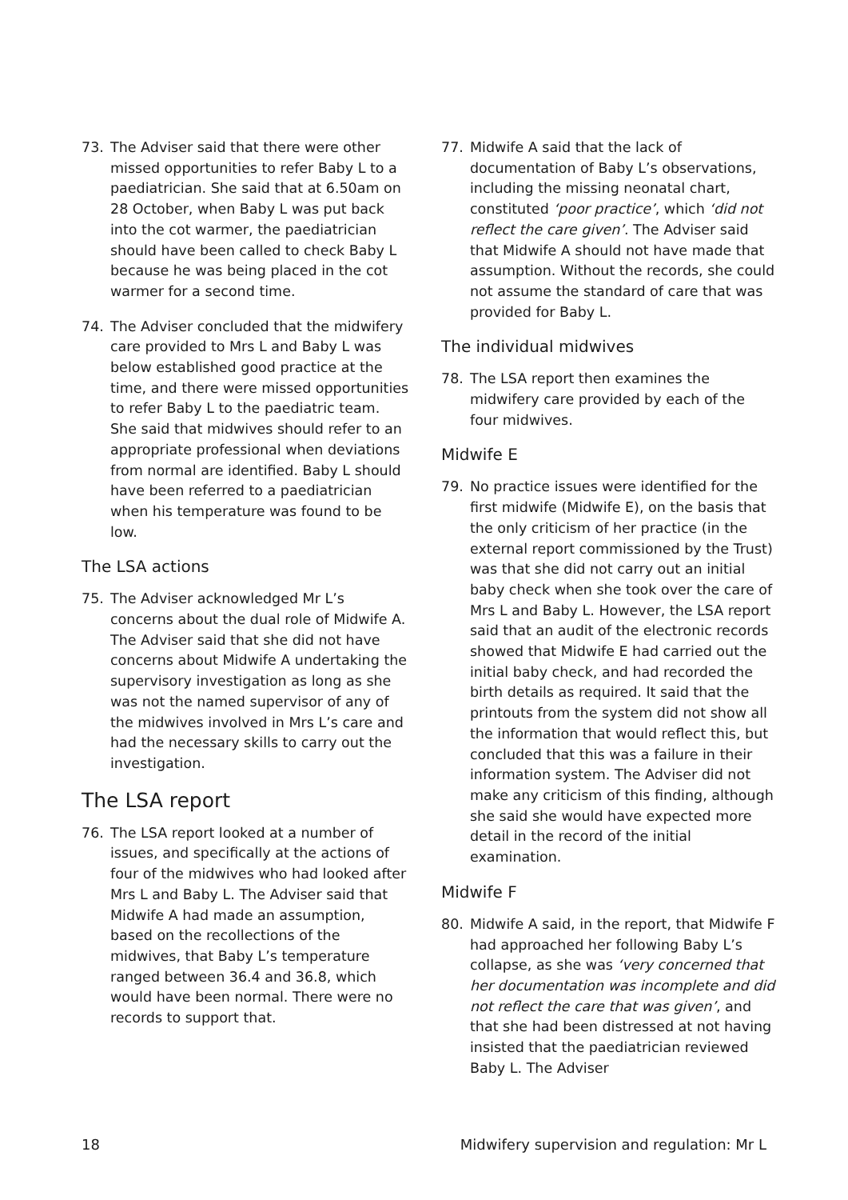73. The Adviser said that there were other missed opportunities to refer Baby L to a paediatrician. She said that at 6.50am on 28 October, when Baby L was put back into the cot warmer, the paediatrician should have been called to check Baby L because he was being placed in the cot warmer for a second time.
74. The Adviser concluded that the midwifery care provided to Mrs L and Baby L was below established good practice at the time, and there were missed opportunities to refer Baby L to the paediatric team. She said that midwives should refer to an appropriate professional when deviations from normal are identified. Baby L should have been referred to a paediatrician when his temperature was found to be low.
The LSA actions
75. The Adviser acknowledged Mr L’s concerns about the dual role of Midwife A. The Adviser said that she did not have concerns about Midwife A undertaking the supervisory investigation as long as she was not the named supervisor of any of the midwives involved in Mrs L’s care and had the necessary skills to carry out the investigation.
The LSA report
76. The LSA report looked at a number of issues, and specifically at the actions of four of the midwives who had looked after Mrs L and Baby L. The Adviser said that Midwife A had made an assumption, based on the recollections of the midwives, that Baby L’s temperature ranged between 36.4 and 36.8, which would have been normal. There were no records to support that.
77. Midwife A said that the lack of documentation of Baby L’s observations, including the missing neonatal chart, constituted ‘poor practice’, which ‘did not reflect the care given’. The Adviser said that Midwife A should not have made that assumption. Without the records, she could not assume the standard of care that was provided for Baby L.
The individual midwives
78. The LSA report then examines the midwifery care provided by each of the four midwives.
Midwife E
79. No practice issues were identified for the first midwife (Midwife E), on the basis that the only criticism of her practice (in the external report commissioned by the Trust) was that she did not carry out an initial baby check when she took over the care of Mrs L and Baby L. However, the LSA report said that an audit of the electronic records showed that Midwife E had carried out the initial baby check, and had recorded the birth details as required. It said that the printouts from the system did not show all the information that would reflect this, but concluded that this was a failure in their information system. The Adviser did not make any criticism of this finding, although she said she would have expected more detail in the record of the initial examination.
Midwife F
80. Midwife A said, in the report, that Midwife F had approached her following Baby L’s collapse, as she was ‘very concerned that her documentation was incomplete and did not reflect the care that was given’, and that she had been distressed at not having insisted that the paediatrician reviewed Baby L. The Adviser
18 Midwifery supervision and regulation: Mr L